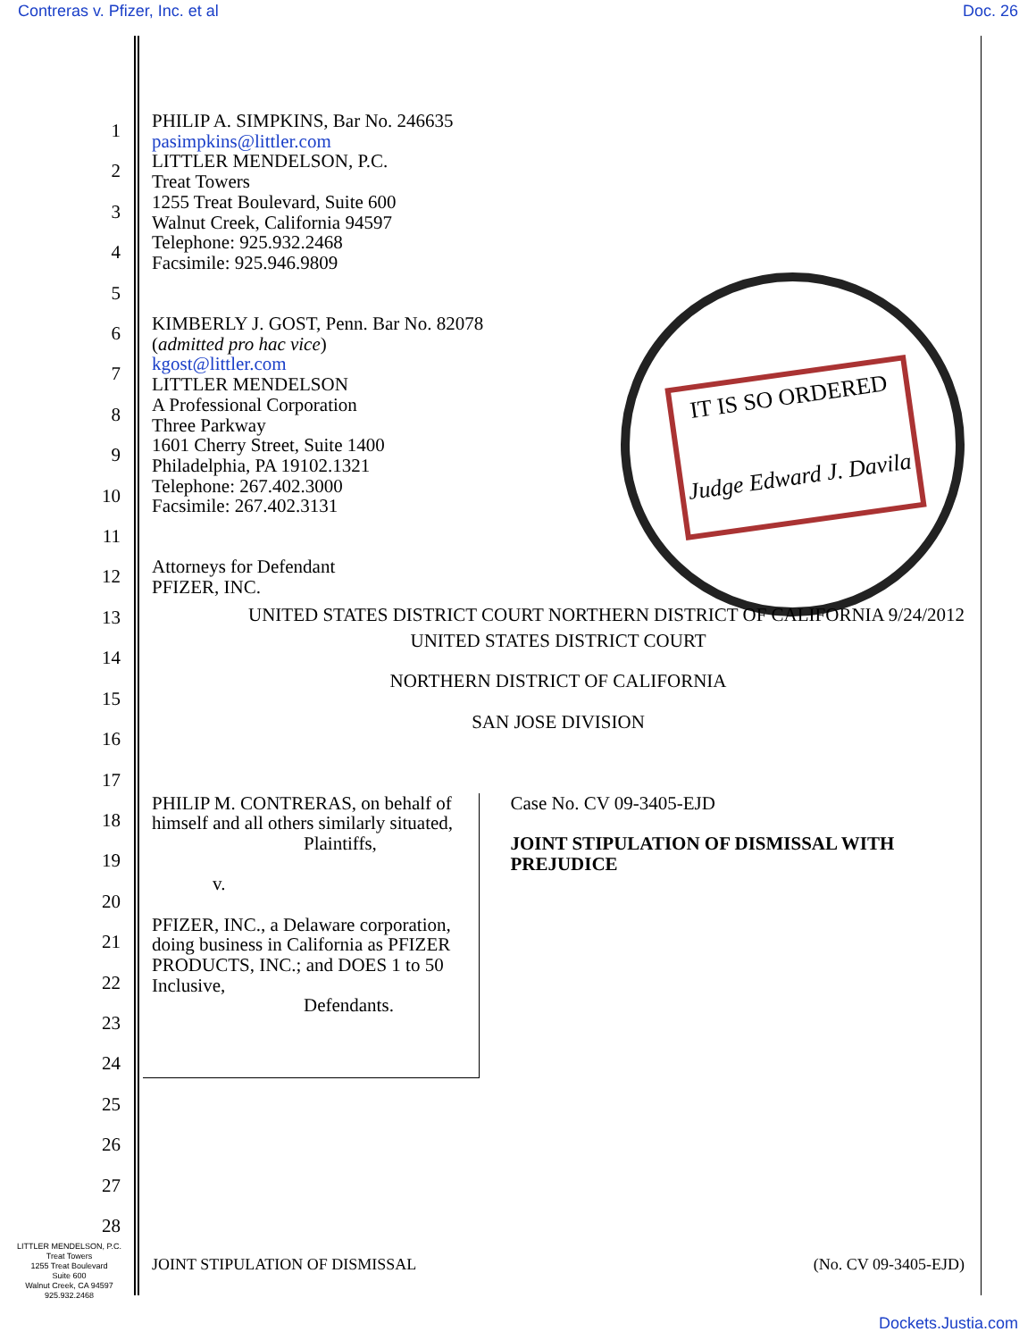Contreras v. Pfizer, Inc. et al Doc. 26
1
2
3
4
5
6
7
8
9
10
11
12
13
14
15
16
17
18
19
20
21
22
23
24
25
26
27
28
IT IS SO ORDERED
Judge Edward J. Davila
PHILIP A. SIMPKINS, Bar No. 246635
pasimpkins@littler.com
LITTLER MENDELSON, P.C.
Treat Towers
1255 Treat Boulevard, Suite 600
Walnut Creek, California 94597
Telephone: 925.932.2468
Facsimile: 925.946.9809
KIMBERLY J. GOST, Penn. Bar No. 82078
(admitted pro hac vice)
kgost@littler.com
LITTLER MENDELSON
A Professional Corporation
Three Parkway
1601 Cherry Street, Suite 1400
Philadelphia, PA 19102.1321
Telephone: 267.402.3000
Facsimile: 267.402.3131
Attorneys for Defendant
PFIZER, INC.
UNITED STATES DISTRICT COURT NORTHERN DISTRICT OF CALIFORNIA 9/24/2012
UNITED STATES DISTRICT COURT
NORTHERN DISTRICT OF CALIFORNIA
SAN JOSE DIVISION
PHILIP M. CONTRERAS, on behalf of himself and all others similarly situated,
Plaintiffs,
v.
PFIZER, INC., a Delaware corporation, doing business in California as PFIZER PRODUCTS, INC.; and DOES 1 to 50 Inclusive,
Defendants.
Case No. CV 09-3405-EJD
JOINT STIPULATION OF DISMISSAL WITH PREJUDICE
LITTLER MENDELSON, P.C.
Treat Towers
1255 Treat Boulevard
Suite 600
Walnut Creek, CA 94597
925.932.2468
JOINT STIPULATION OF DISMISSAL (No. CV 09-3405-EJD)
Dockets.Justia.com